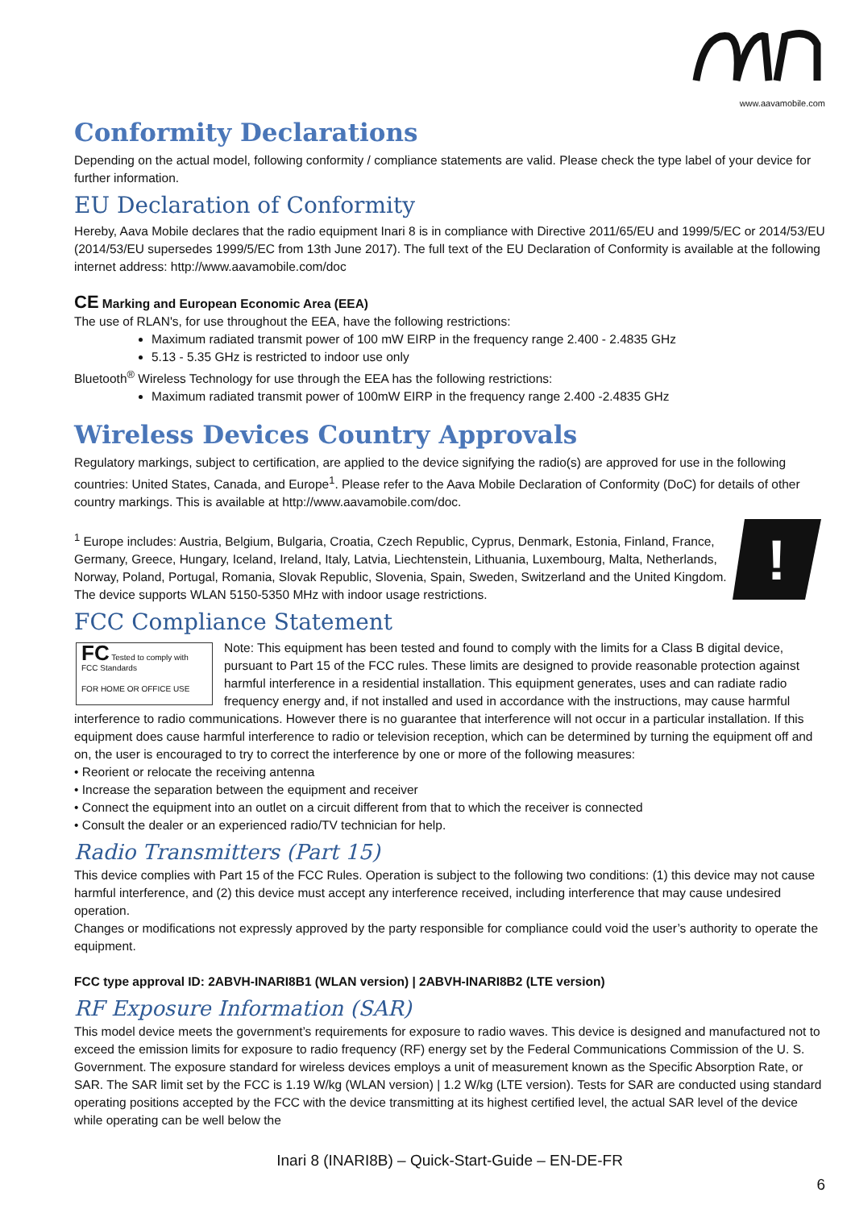www.aavamobile.com
Conformity Declarations
Depending on the actual model, following conformity / compliance statements are valid. Please check the type label of your device for further information.
EU Declaration of Conformity
Hereby, Aava Mobile declares that the radio equipment Inari 8 is in compliance with Directive 2011/65/EU and 1999/5/EC or 2014/53/EU (2014/53/EU supersedes 1999/5/EC from 13th June 2017). The full text of the EU Declaration of Conformity is available at the following internet address: http://www.aavamobile.com/doc
CE Marking and European Economic Area (EEA)
The use of RLAN's, for use throughout the EEA, have the following restrictions:
Maximum radiated transmit power of 100 mW EIRP in the frequency range 2.400 - 2.4835 GHz
5.13 - 5.35 GHz is restricted to indoor use only
Bluetooth<sup>®</sup> Wireless Technology for use through the EEA has the following restrictions:
Maximum radiated transmit power of 100mW EIRP in the frequency range 2.400 -2.4835 GHz
Wireless Devices Country Approvals
Regulatory markings, subject to certification, are applied to the device signifying the radio(s) are approved for use in the following countries: United States, Canada, and Europe<sup>1</sup>. Please refer to the Aava Mobile Declaration of Conformity (DoC) for details of other country markings. This is available at http://www.aavamobile.com/doc.
!
<sup>1</sup> Europe includes: Austria, Belgium, Bulgaria, Croatia, Czech Republic, Cyprus, Denmark, Estonia, Finland, France, Germany, Greece, Hungary, Iceland, Ireland, Italy, Latvia, Liechtenstein, Lithuania, Luxembourg, Malta, Netherlands, Norway, Poland, Portugal, Romania, Slovak Republic, Slovenia, Spain, Sweden, Switzerland and the United Kingdom.
The device supports WLAN 5150-5350 MHz with indoor usage restrictions.
FCC Compliance Statement
FC Tested to comply with FCC Standards
FOR HOME OR OFFICE USE
Note: This equipment has been tested and found to comply with the limits for a Class B digital device, pursuant to Part 15 of the FCC rules. These limits are designed to provide reasonable protection against harmful interference in a residential installation. This equipment generates, uses and can radiate radio frequency energy and, if not installed and used in accordance with the instructions, may cause harmful interference to radio communications. However there is no guarantee that interference will not occur in a particular installation. If this equipment does cause harmful interference to radio or television reception, which can be determined by turning the equipment off and on, the user is encouraged to try to correct the interference by one or more of the following measures:
• Reorient or relocate the receiving antenna
• Increase the separation between the equipment and receiver
• Connect the equipment into an outlet on a circuit different from that to which the receiver is connected
• Consult the dealer or an experienced radio/TV technician for help.
Radio Transmitters (Part 15)
This device complies with Part 15 of the FCC Rules. Operation is subject to the following two conditions: (1) this device may not cause harmful interference, and (2) this device must accept any interference received, including interference that may cause undesired operation.
Changes or modifications not expressly approved by the party responsible for compliance could void the user’s authority to operate the equipment.
FCC type approval ID: 2ABVH-INARI8B1 (WLAN version) | 2ABVH-INARI8B2 (LTE version)
RF Exposure Information (SAR)
This model device meets the government’s requirements for exposure to radio waves. This device is designed and manufactured not to exceed the emission limits for exposure to radio frequency (RF) energy set by the Federal Communications Commission of the U. S. Government. The exposure standard for wireless devices employs a unit of measurement known as the Specific Absorption Rate, or SAR. The SAR limit set by the FCC is 1.19 W/kg (WLAN version) | 1.2 W/kg (LTE version). Tests for SAR are conducted using standard operating positions accepted by the FCC with the device transmitting at its highest certified level, the actual SAR level of the device while operating can be well below the
Inari 8 (INARI8B) – Quick-Start-Guide – EN-DE-FR
6